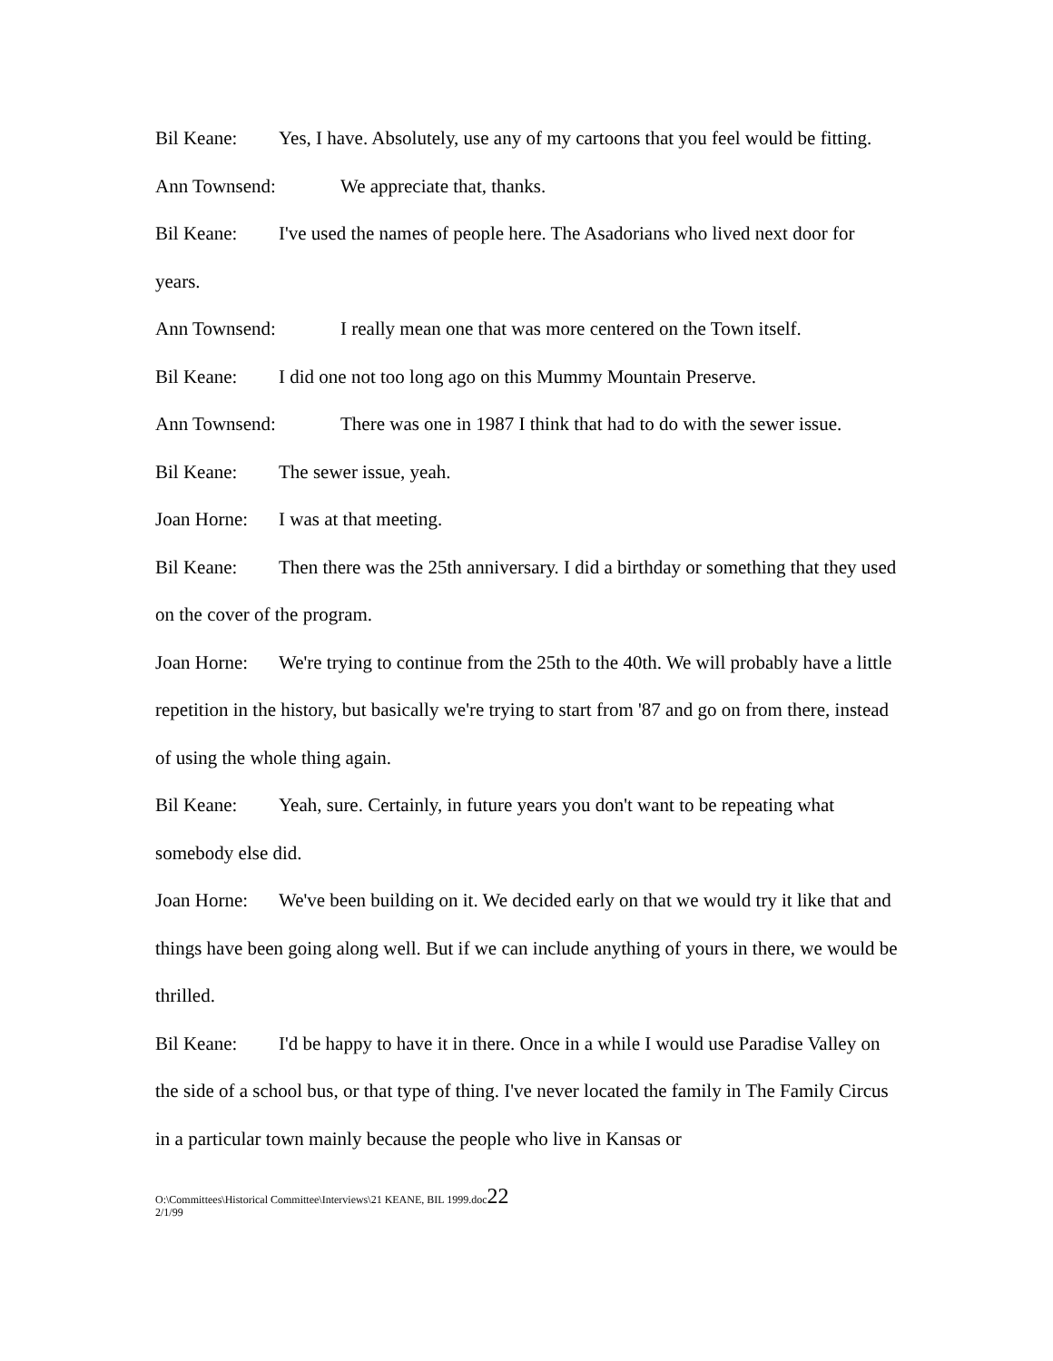Bil Keane: Yes, I have. Absolutely, use any of my cartoons that you feel would be fitting.
Ann Townsend: We appreciate that, thanks.
Bil Keane: I've used the names of people here. The Asadorians who lived next door for years.
Ann Townsend: I really mean one that was more centered on the Town itself.
Bil Keane: I did one not too long ago on this Mummy Mountain Preserve.
Ann Townsend: There was one in 1987 I think that had to do with the sewer issue.
Bil Keane: The sewer issue, yeah.
Joan Horne: I was at that meeting.
Bil Keane: Then there was the 25th anniversary. I did a birthday or something that they used on the cover of the program.
Joan Horne: We're trying to continue from the 25th to the 40th. We will probably have a little repetition in the history, but basically we're trying to start from '87 and go on from there, instead of using the whole thing again.
Bil Keane: Yeah, sure. Certainly, in future years you don't want to be repeating what somebody else did.
Joan Horne: We've been building on it. We decided early on that we would try it like that and things have been going along well. But if we can include anything of yours in there, we would be thrilled.
Bil Keane: I'd be happy to have it in there. Once in a while I would use Paradise Valley on the side of a school bus, or that type of thing. I've never located the family in The Family Circus in a particular town mainly because the people who live in Kansas or
O:\Committees\Historical Committee\Interviews\21 KEANE, BIL 1999.doc22
2/1/99